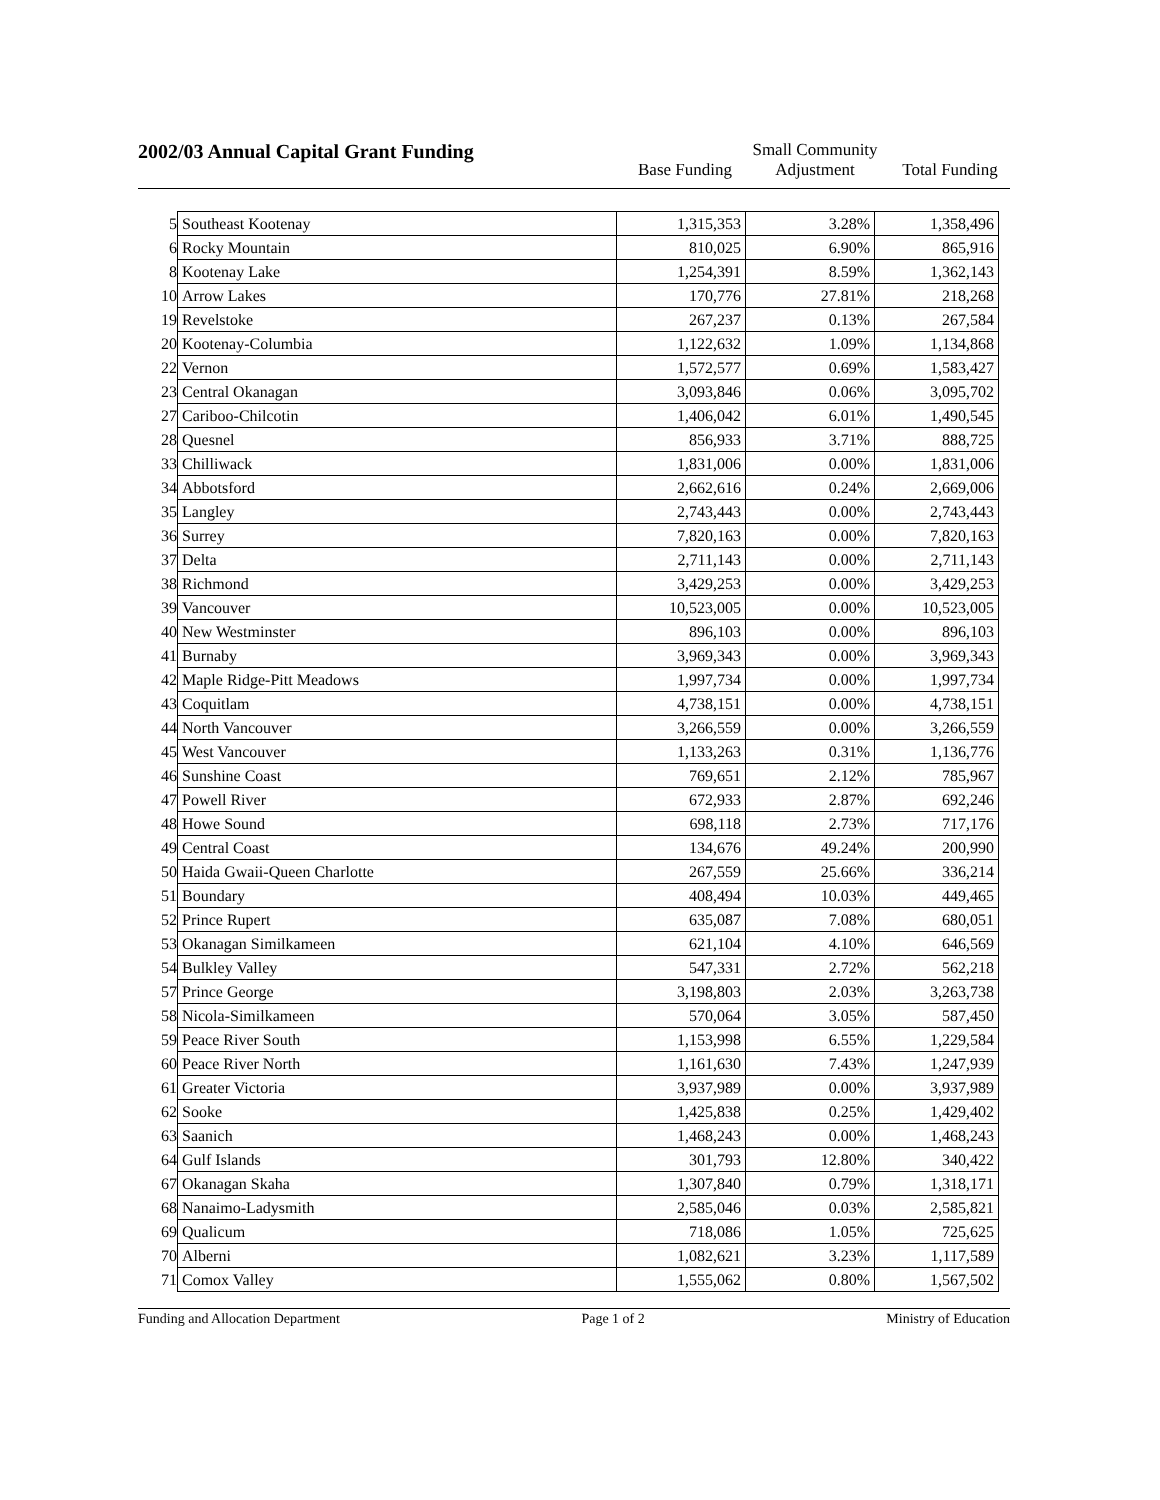2002/03 Annual Capital Grant Funding
Base Funding
Small Community
Adjustment
Total Funding
| 5 | Southeast Kootenay | 1,315,353 | 3.28% | 1,358,496 |
| 6 | Rocky Mountain | 810,025 | 6.90% | 865,916 |
| 8 | Kootenay Lake | 1,254,391 | 8.59% | 1,362,143 |
| 10 | Arrow Lakes | 170,776 | 27.81% | 218,268 |
| 19 | Revelstoke | 267,237 | 0.13% | 267,584 |
| 20 | Kootenay-Columbia | 1,122,632 | 1.09% | 1,134,868 |
| 22 | Vernon | 1,572,577 | 0.69% | 1,583,427 |
| 23 | Central Okanagan | 3,093,846 | 0.06% | 3,095,702 |
| 27 | Cariboo-Chilcotin | 1,406,042 | 6.01% | 1,490,545 |
| 28 | Quesnel | 856,933 | 3.71% | 888,725 |
| 33 | Chilliwack | 1,831,006 | 0.00% | 1,831,006 |
| 34 | Abbotsford | 2,662,616 | 0.24% | 2,669,006 |
| 35 | Langley | 2,743,443 | 0.00% | 2,743,443 |
| 36 | Surrey | 7,820,163 | 0.00% | 7,820,163 |
| 37 | Delta | 2,711,143 | 0.00% | 2,711,143 |
| 38 | Richmond | 3,429,253 | 0.00% | 3,429,253 |
| 39 | Vancouver | 10,523,005 | 0.00% | 10,523,005 |
| 40 | New Westminster | 896,103 | 0.00% | 896,103 |
| 41 | Burnaby | 3,969,343 | 0.00% | 3,969,343 |
| 42 | Maple Ridge-Pitt Meadows | 1,997,734 | 0.00% | 1,997,734 |
| 43 | Coquitlam | 4,738,151 | 0.00% | 4,738,151 |
| 44 | North Vancouver | 3,266,559 | 0.00% | 3,266,559 |
| 45 | West Vancouver | 1,133,263 | 0.31% | 1,136,776 |
| 46 | Sunshine Coast | 769,651 | 2.12% | 785,967 |
| 47 | Powell River | 672,933 | 2.87% | 692,246 |
| 48 | Howe Sound | 698,118 | 2.73% | 717,176 |
| 49 | Central Coast | 134,676 | 49.24% | 200,990 |
| 50 | Haida Gwaii-Queen Charlotte | 267,559 | 25.66% | 336,214 |
| 51 | Boundary | 408,494 | 10.03% | 449,465 |
| 52 | Prince Rupert | 635,087 | 7.08% | 680,051 |
| 53 | Okanagan Similkameen | 621,104 | 4.10% | 646,569 |
| 54 | Bulkley Valley | 547,331 | 2.72% | 562,218 |
| 57 | Prince George | 3,198,803 | 2.03% | 3,263,738 |
| 58 | Nicola-Similkameen | 570,064 | 3.05% | 587,450 |
| 59 | Peace River South | 1,153,998 | 6.55% | 1,229,584 |
| 60 | Peace River North | 1,161,630 | 7.43% | 1,247,939 |
| 61 | Greater Victoria | 3,937,989 | 0.00% | 3,937,989 |
| 62 | Sooke | 1,425,838 | 0.25% | 1,429,402 |
| 63 | Saanich | 1,468,243 | 0.00% | 1,468,243 |
| 64 | Gulf Islands | 301,793 | 12.80% | 340,422 |
| 67 | Okanagan Skaha | 1,307,840 | 0.79% | 1,318,171 |
| 68 | Nanaimo-Ladysmith | 2,585,046 | 0.03% | 2,585,821 |
| 69 | Qualicum | 718,086 | 1.05% | 725,625 |
| 70 | Alberni | 1,082,621 | 3.23% | 1,117,589 |
| 71 | Comox Valley | 1,555,062 | 0.80% | 1,567,502 |
Funding and Allocation Department Page 1 of 2 Ministry of Education